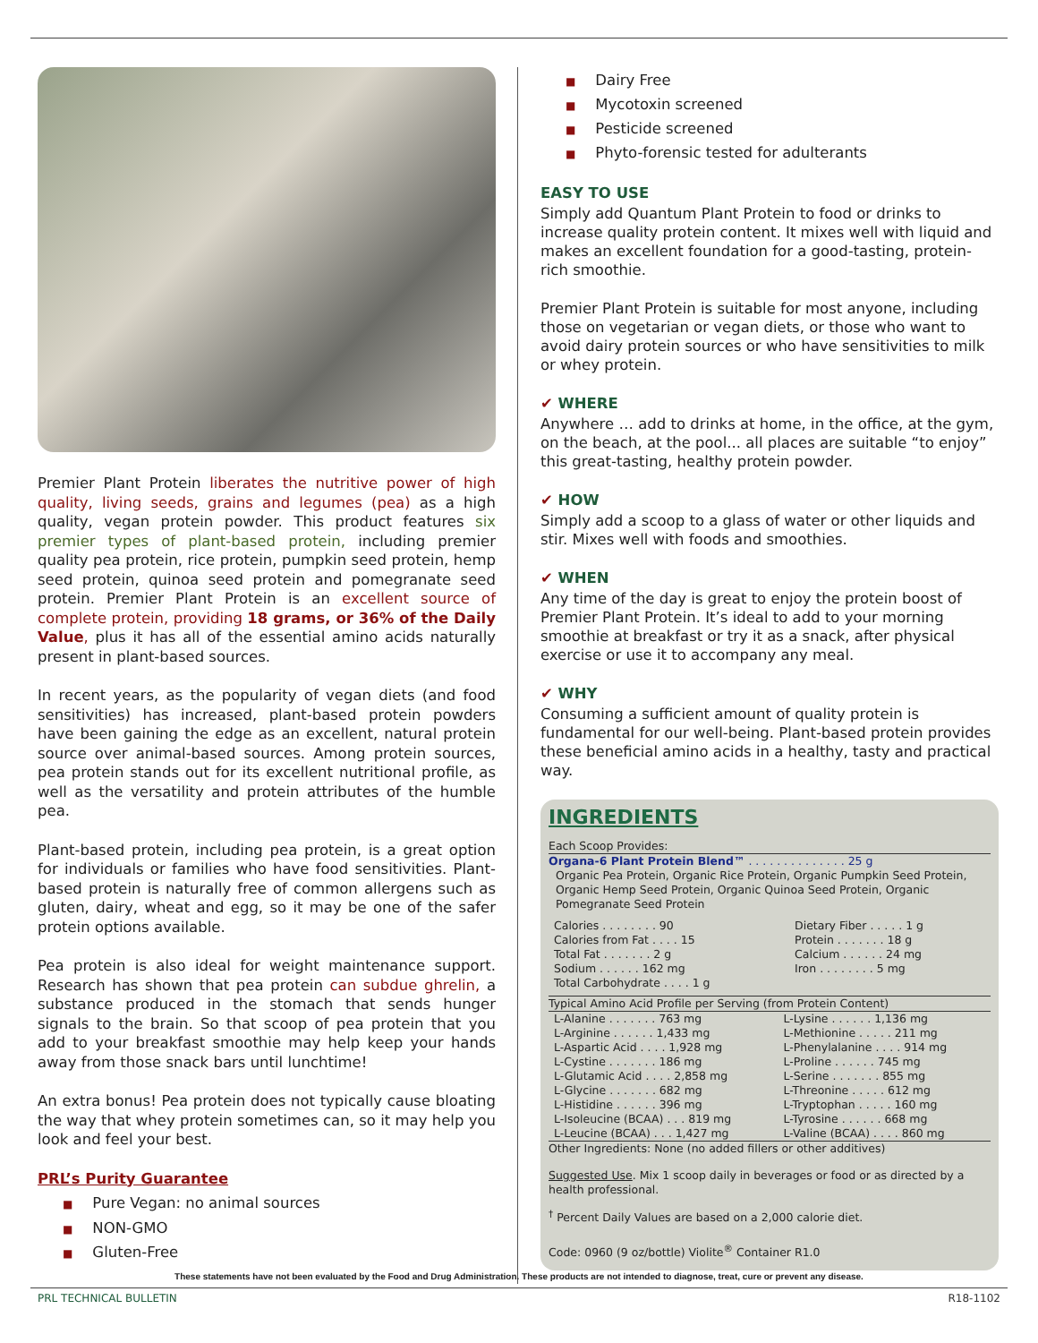Premier Plant Protein liberates the nutritive power of high quality, living seeds, grains and legumes (pea) as a high quality, vegan protein powder. This product features six premier types of plant-based protein, including premier quality pea protein, rice protein, pumpkin seed protein, hemp seed protein, quinoa seed protein and pomegranate seed protein. Premier Plant Protein is an excellent source of complete protein, providing 18 grams, or 36% of the Daily Value, plus it has all of the essential amino acids naturally present in plant-based sources.
In recent years, as the popularity of vegan diets (and food sensitivities) has increased, plant-based protein powders have been gaining the edge as an excellent, natural protein source over animal-based sources. Among protein sources, pea protein stands out for its excellent nutritional profile, as well as the versatility and protein attributes of the humble pea.
Plant-based protein, including pea protein, is a great option for individuals or families who have food sensitivities. Plant-based protein is naturally free of common allergens such as gluten, dairy, wheat and egg, so it may be one of the safer protein options available.
Pea protein is also ideal for weight maintenance support. Research has shown that pea protein can subdue ghrelin, a substance produced in the stomach that sends hunger signals to the brain. So that scoop of pea protein that you add to your breakfast smoothie may help keep your hands away from those snack bars until lunchtime!
An extra bonus! Pea protein does not typically cause bloating the way that whey protein sometimes can, so it may help you look and feel your best.
PRL’s Purity Guarantee
■ Pure Vegan: no animal sources
■ NON-GMO
■ Gluten-Free
■ Dairy Free
■ Mycotoxin screened
■ Pesticide screened
■ Phyto-forensic tested for adulterants
EASY TO USE
Simply add Quantum Plant Protein to food or drinks to increase quality protein content. It mixes well with liquid and makes an excellent foundation for a good-tasting, protein-rich smoothie.
Premier Plant Protein is suitable for most anyone, including those on vegetarian or vegan diets, or those who want to avoid dairy protein sources or who have sensitivities to milk or whey protein.
✔ WHERE
Anywhere … add to drinks at home, in the office, at the gym, on the beach, at the pool... all places are suitable “to enjoy” this great-tasting, healthy protein powder.
✔ HOW
Simply add a scoop to a glass of water or other liquids and stir. Mixes well with foods and smoothies.
✔ WHEN
Any time of the day is great to enjoy the protein boost of Premier Plant Protein. It’s ideal to add to your morning smoothie at breakfast or try it as a snack, after physical exercise or use it to accompany any meal.
✔ WHY
Consuming a sufficient amount of quality protein is fundamental for our well-being. Plant-based protein provides these beneficial amino acids in a healthy, tasty and practical way.
INGREDIENTS
Each Scoop Provides:
Organa-6 Plant Protein Blend™ . . . . . . . . . . . . . . 25 g
Organic Pea Protein, Organic Rice Protein, Organic Pumpkin Seed Protein, Organic Hemp Seed Protein, Organic Quinoa Seed Protein, Organic Pomegranate Seed Protein
| Calories . . . . . . . . 90 | Dietary Fiber . . . . . 1 g |
| Calories from Fat . . . . 15 | Protein . . . . . . . 18 g |
| Total Fat . . . . . . . 2 g | Calcium . . . . . . 24 mg |
| Sodium . . . . . . 162 mg | Iron . . . . . . . . 5 mg |
| Total Carbohydrate . . . . 1 g | |
Typical Amino Acid Profile per Serving (from Protein Content)
| L-Alanine . . . . . . . 763 mg | L-Lysine . . . . . . 1,136 mg |
| L-Arginine . . . . . . 1,433 mg | L-Methionine . . . . . 211 mg |
| L-Aspartic Acid . . . . 1,928 mg | L-Phenylalanine . . . . 914 mg |
| L-Cystine . . . . . . . 186 mg | L-Proline . . . . . . 745 mg |
| L-Glutamic Acid . . . . 2,858 mg | L-Serine . . . . . . . 855 mg |
| L-Glycine . . . . . . . 682 mg | L-Threonine . . . . . 612 mg |
| L-Histidine . . . . . . 396 mg | L-Tryptophan . . . . . 160 mg |
| L-Isoleucine (BCAA) . . . 819 mg | L-Tyrosine . . . . . . 668 mg |
| L-Leucine (BCAA) . . . 1,427 mg | L-Valine (BCAA) . . . . 860 mg |
Other Ingredients: None (no added fillers or other additives)
Suggested Use. Mix 1 scoop daily in beverages or food or as directed by a health professional.
<sup>†</sup> Percent Daily Values are based on a 2,000 calorie diet.
Code: 0960 (9 oz/bottle) Violite<sup>®</sup> Container R1.0
These statements have not been evaluated by the Food and Drug Administration. These products are not intended to diagnose, treat, cure or prevent any disease.
PRL TECHNICAL BULLETIN R18-1102